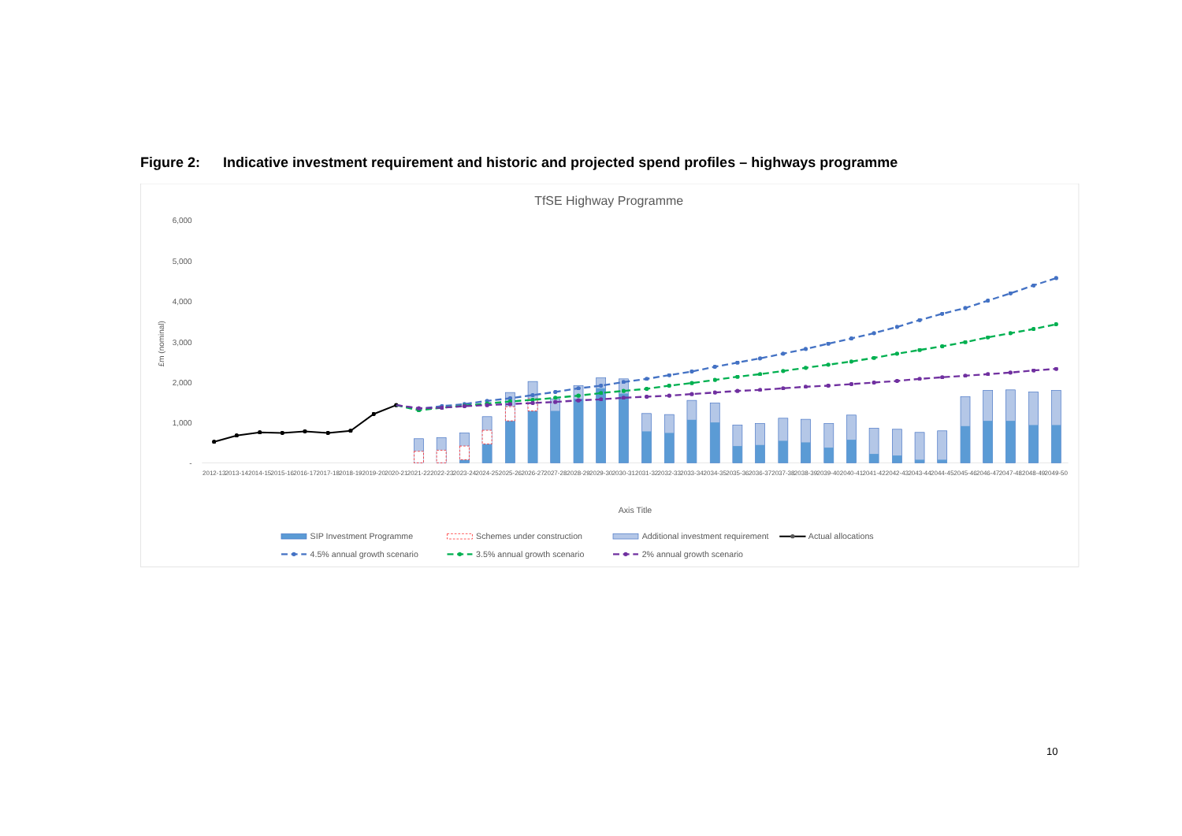Figure 2: Indicative investment requirement and historic and projected spend profiles – highways programme
TfSE Highway Programme
6,000
5,000
4,000
3,000
2,000
1,000
-
£m (nominal)
2012-13
2013-14
2014-15
2015-16
2016-17
2017-18
2018-19
2019-20
2020-21
2021-22
2022-23
2023-24
2024-25
2025-26
2026-27
2027-28
2028-29
2029-30
2030-31
2031-32
2032-33
2033-34
2034-35
2035-36
2036-37
2037-38
2038-39
2039-40
2040-41
2041-42
2042-43
2043-44
2044-45
2045-46
2046-47
2047-48
2048-49
2049-50
Axis Title
SIP Investment Programme
Schemes under construction
Additional investment requirement
Actual allocations
4.5% annual growth scenario
3.5% annual growth scenario
2% annual growth scenario
10